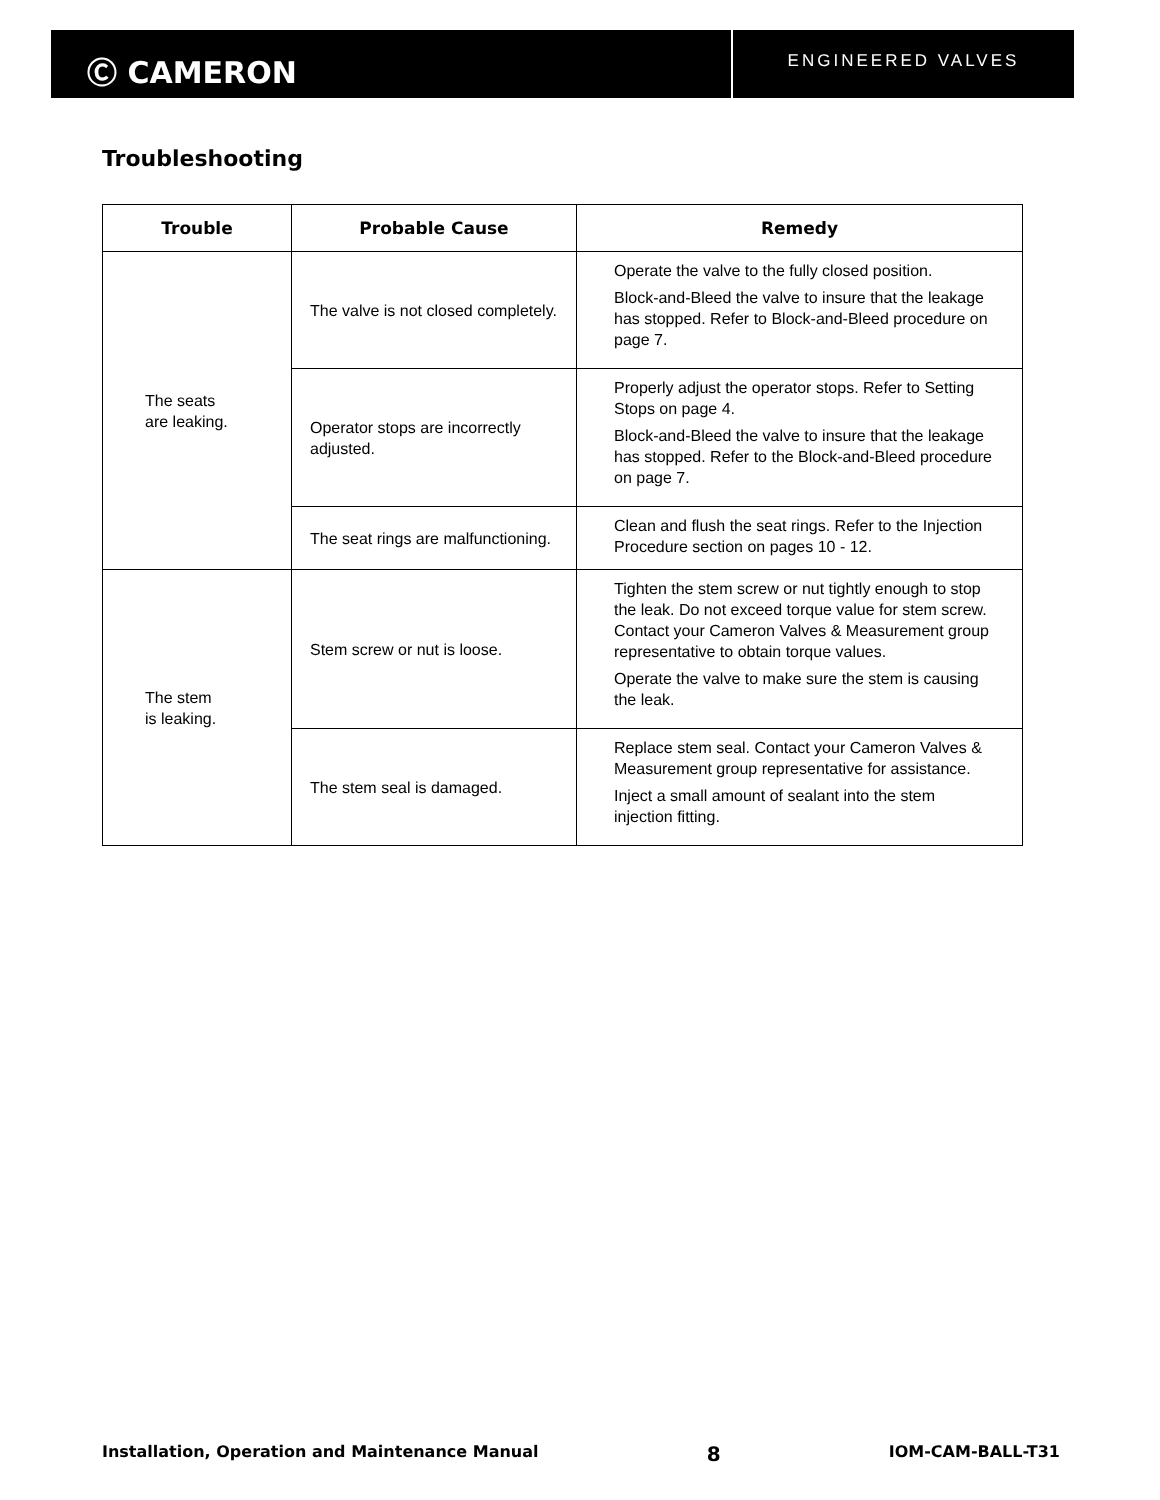Ⓒ CAMERON
ENGINEERED VALVES
Troubleshooting
| Trouble | Probable Cause | Remedy |
| --- | --- | --- |
| The seats are leaking. | The valve is not closed completely. | Operate the valve to the fully closed position. Block-and-Bleed the valve to insure that the leakage has stopped. Refer to Block-and-Bleed procedure on page 7. |
| | Operator stops are incorrectly adjusted. | Properly adjust the operator stops. Refer to Setting Stops on page 4. Block-and-Bleed the valve to insure that the leakage has stopped. Refer to the Block-and-Bleed procedure on page 7. |
| | The seat rings are malfunctioning. | Clean and flush the seat rings. Refer to the Injection Procedure section on pages 10 - 12. |
| The stem is leaking. | Stem screw or nut is loose. | Tighten the stem screw or nut tightly enough to stop the leak. Do not exceed torque value for stem screw. Contact your Cameron Valves & Measurement group representative to obtain torque values. Operate the valve to make sure the stem is causing the leak. |
| | The stem seal is damaged. | Replace stem seal. Contact your Cameron Valves & Measurement group representative for assistance. Inject a small amount of sealant into the stem injection fitting. |
Installation, Operation and Maintenance Manual 8 IOM-CAM-BALL-T31